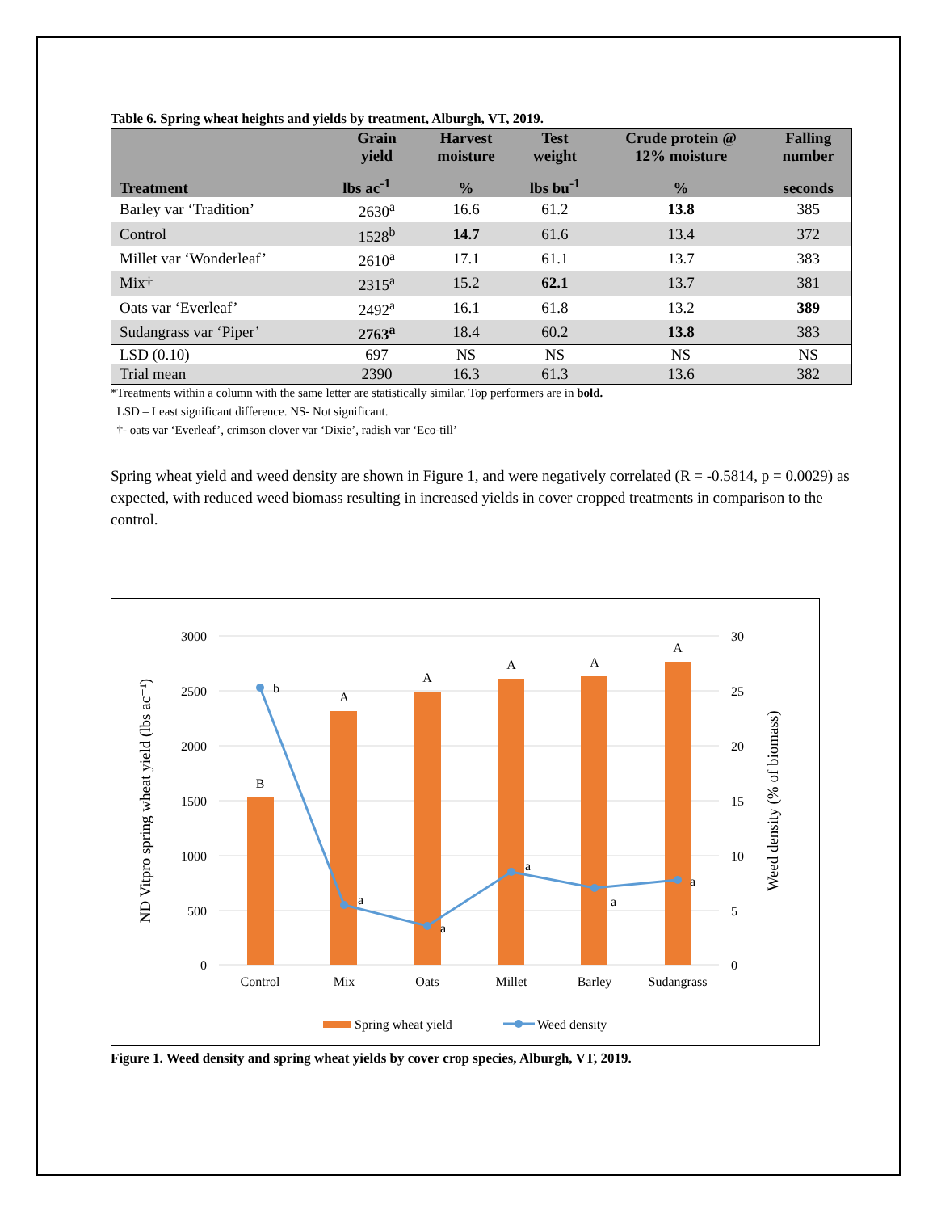Table 6. Spring wheat heights and yields by treatment, Alburgh, VT, 2019.
| Treatment | Grain yield | Harvest moisture | Test weight | Crude protein @ 12% moisture | Falling number |
| --- | --- | --- | --- | --- | --- |
| | lbs ac<sup>-1</sup> | % | lbs bu<sup>-1</sup> | % | seconds |
| Barley var ‘Tradition’ | 2630<sup>a</sup> | 16.6 | 61.2 | 13.8 | 385 |
| Control | 1528<sup>b</sup> | 14.7 | 61.6 | 13.4 | 372 |
| Millet var ‘Wonderleaf’ | 2610<sup>a</sup> | 17.1 | 61.1 | 13.7 | 383 |
| Mix† | 2315<sup>a</sup> | 15.2 | 62.1 | 13.7 | 381 |
| Oats var ‘Everleaf’ | 2492<sup>a</sup> | 16.1 | 61.8 | 13.2 | 389 |
| Sudangrass var ‘Piper’ | 2763<sup>a</sup> | 18.4 | 60.2 | 13.8 | 383 |
| LSD (0.10) | 697 | NS | NS | NS | NS |
| Trial mean | 2390 | 16.3 | 61.3 | 13.6 | 382 |
*Treatments within a column with the same letter are statistically similar. Top performers are in bold.
LSD – Least significant difference. NS- Not significant.
†- oats var ‘Everleaf’, crimson clover var ‘Dixie’, radish var ‘Eco-till’
Spring wheat yield and weed density are shown in Figure 1, and were negatively correlated (R = -0.5814, p = 0.0029) as expected, with reduced weed biomass resulting in increased yields in cover cropped treatments in comparison to the control.
3000
2500
2000
1500
1000
500
0
30
25
20
15
10
5
0
B
A
A
A
A
A
b
a
a
a
a
a
Control
Mix
Oats
Millet
Barley
Sudangrass
ND Vitpro spring wheat yield (lbs ac⁻¹)
Weed density (% of biomass)
Spring wheat yield
Weed density
Figure 1. Weed density and spring wheat yields by cover crop species, Alburgh, VT, 2019.